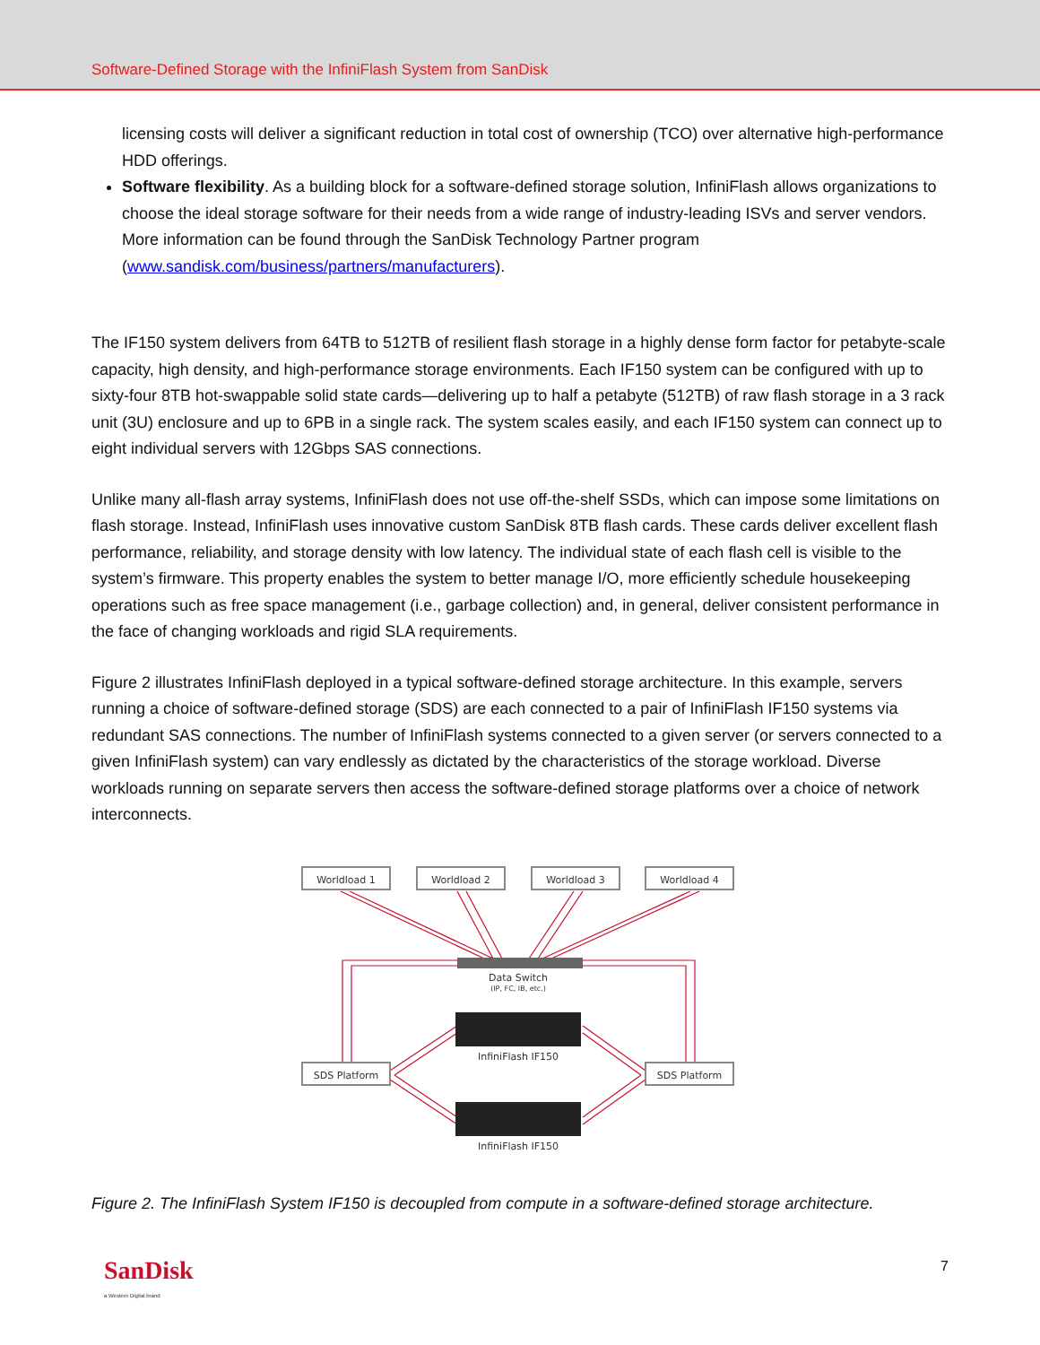Software-Defined Storage with the InfiniFlash System from SanDisk
licensing costs will deliver a significant reduction in total cost of ownership (TCO) over alternative high-performance HDD offerings.
Software flexibility. As a building block for a software-defined storage solution, InfiniFlash allows organizations to choose the ideal storage software for their needs from a wide range of industry-leading ISVs and server vendors. More information can be found through the SanDisk Technology Partner program (www.sandisk.com/business/partners/manufacturers).
The IF150 system delivers from 64TB to 512TB of resilient flash storage in a highly dense form factor for petabyte-scale capacity, high density, and high-performance storage environments. Each IF150 system can be configured with up to sixty-four 8TB hot-swappable solid state cards—delivering up to half a petabyte (512TB) of raw flash storage in a 3 rack unit (3U) enclosure and up to 6PB in a single rack. The system scales easily, and each IF150 system can connect up to eight individual servers with 12Gbps SAS connections.
Unlike many all-flash array systems, InfiniFlash does not use off-the-shelf SSDs, which can impose some limitations on flash storage. Instead, InfiniFlash uses innovative custom SanDisk 8TB flash cards. These cards deliver excellent flash performance, reliability, and storage density with low latency. The individual state of each flash cell is visible to the system’s firmware. This property enables the system to better manage I/O, more efficiently schedule housekeeping operations such as free space management (i.e., garbage collection) and, in general, deliver consistent performance in the face of changing workloads and rigid SLA requirements.
Figure 2 illustrates InfiniFlash deployed in a typical software-defined storage architecture. In this example, servers running a choice of software-defined storage (SDS) are each connected to a pair of InfiniFlash IF150 systems via redundant SAS connections. The number of InfiniFlash systems connected to a given server (or servers connected to a given InfiniFlash system) can vary endlessly as dictated by the characteristics of the storage workload. Diverse workloads running on separate servers then access the software-defined storage platforms over a choice of network interconnects.
Worldload 1
Worldload 2
Worldload 3
Worldload 4
SDS Platform
SDS Platform
Data Switch
(IP, FC, IB, etc.)
InfiniFlash IF150
InfiniFlash IF150
Figure 2. The InfiniFlash System IF150 is decoupled from compute in a software-defined storage architecture.
SanDisk
a Western Digital brand
7